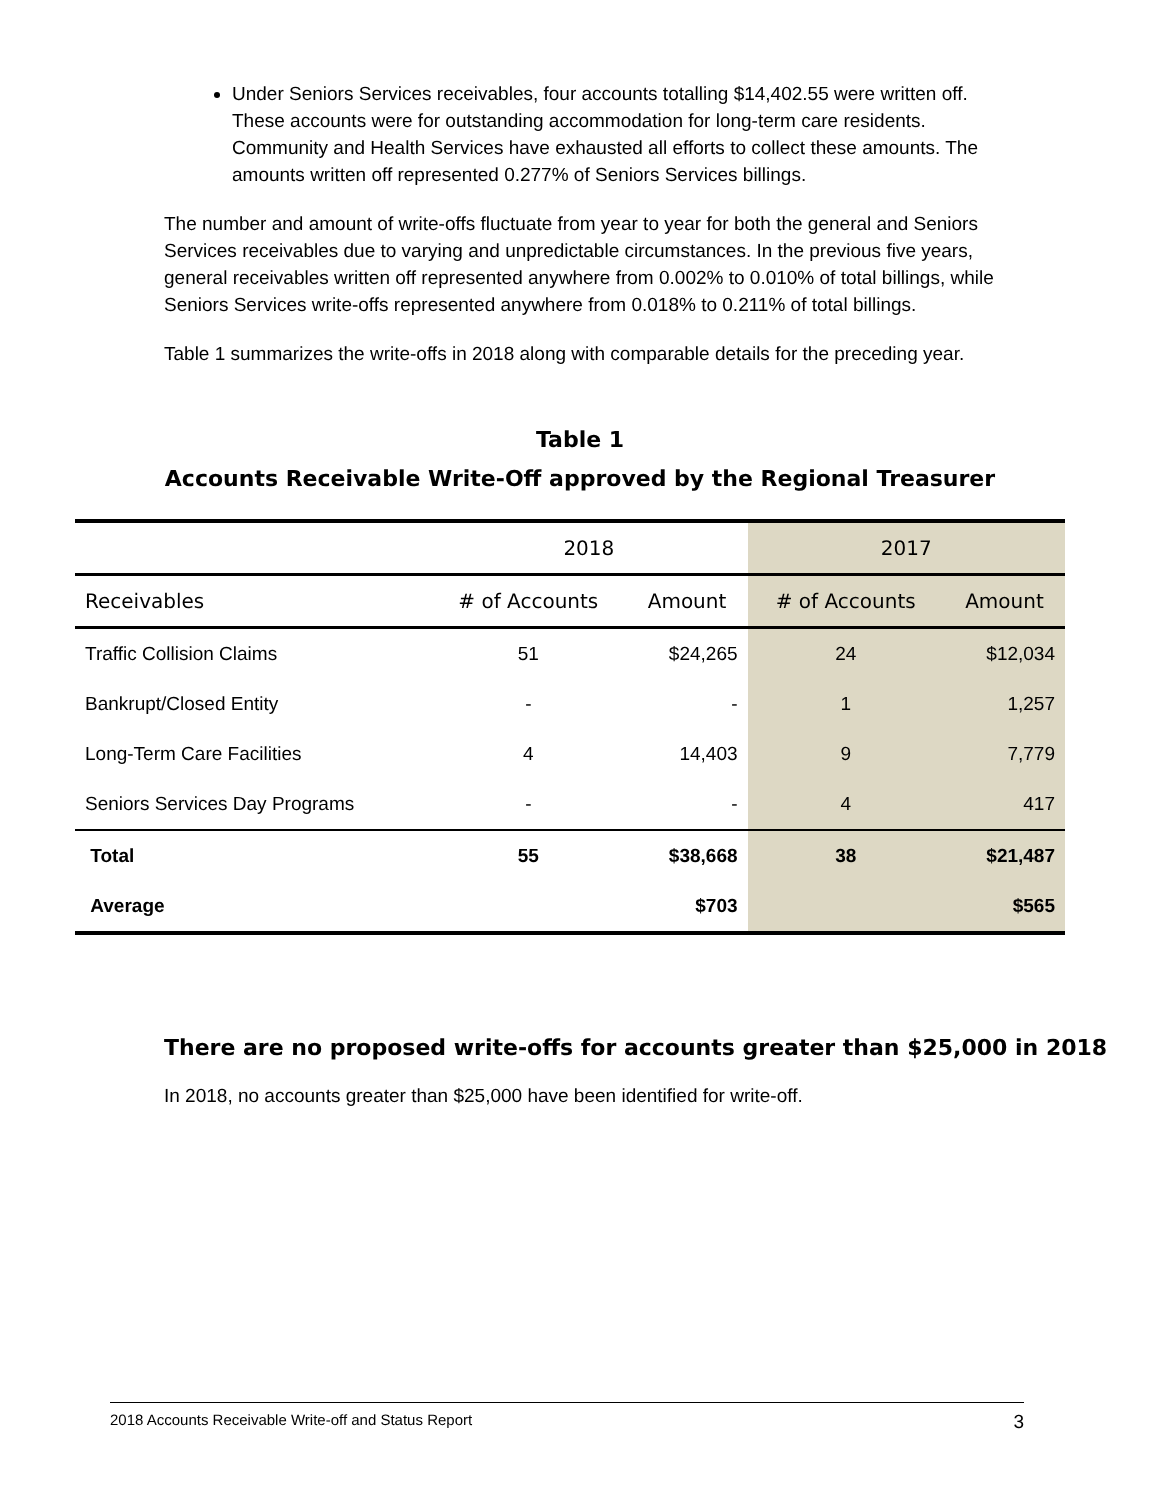Under Seniors Services receivables, four accounts totalling $14,402.55 were written off. These accounts were for outstanding accommodation for long-term care residents. Community and Health Services have exhausted all efforts to collect these amounts. The amounts written off represented 0.277% of Seniors Services billings.
The number and amount of write-offs fluctuate from year to year for both the general and Seniors Services receivables due to varying and unpredictable circumstances. In the previous five years, general receivables written off represented anywhere from 0.002% to 0.010% of total billings, while Seniors Services write-offs represented anywhere from 0.018% to 0.211% of total billings.
Table 1 summarizes the write-offs in 2018 along with comparable details for the preceding year.
Table 1
Accounts Receivable Write-Off approved by the Regional Treasurer
| | 2018 | | 2017 | |
| --- | --- | --- | --- | --- |
| Receivables | # of Accounts | Amount | # of Accounts | Amount |
| Traffic Collision Claims | 51 | $24,265 | 24 | $12,034 |
| Bankrupt/Closed Entity | - | - | 1 | 1,257 |
| Long-Term Care Facilities | 4 | 14,403 | 9 | 7,779 |
| Seniors Services Day Programs | - | - | 4 | 417 |
| Total | 55 | $38,668 | 38 | $21,487 |
| Average | | $703 | | $565 |
There are no proposed write-offs for accounts greater than $25,000 in 2018
In 2018, no accounts greater than $25,000 have been identified for write-off.
2018 Accounts Receivable Write-off and Status Report 3